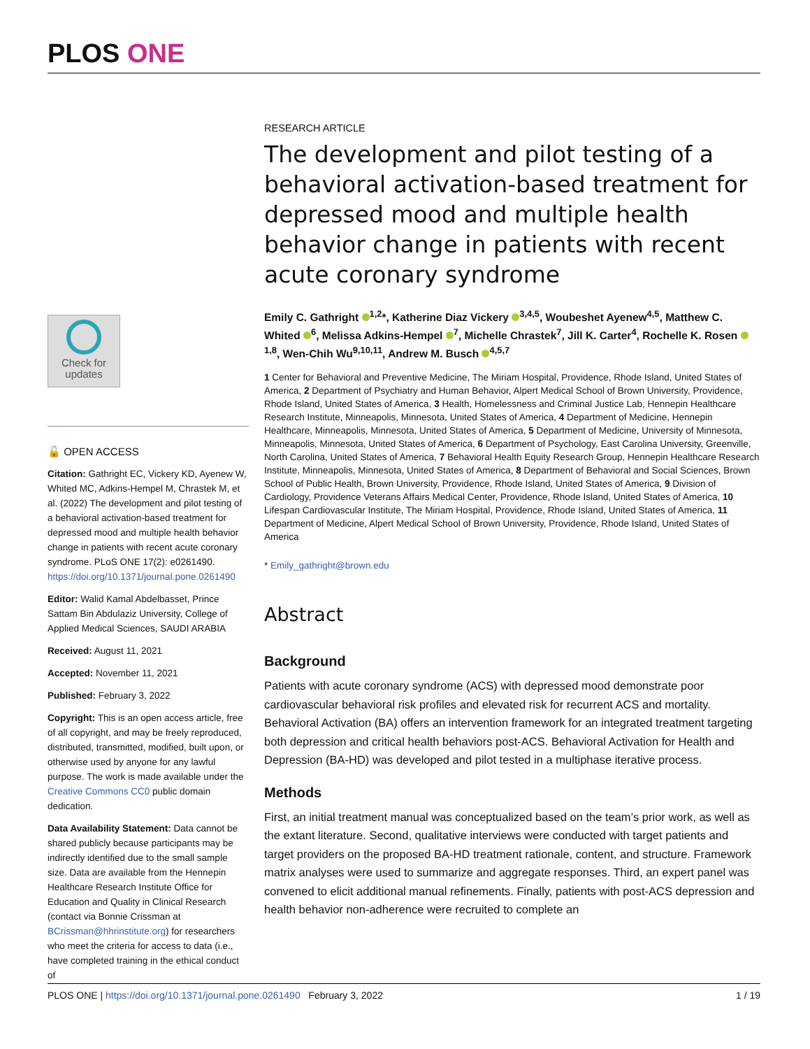PLOS ONE
Check for updates
🔓 OPEN ACCESS
Citation: Gathright EC, Vickery KD, Ayenew W, Whited MC, Adkins-Hempel M, Chrastek M, et al. (2022) The development and pilot testing of a behavioral activation-based treatment for depressed mood and multiple health behavior change in patients with recent acute coronary syndrome. PLoS ONE 17(2): e0261490. https://doi.org/10.1371/journal.pone.0261490
Editor: Walid Kamal Abdelbasset, Prince Sattam Bin Abdulaziz University, College of Applied Medical Sciences, SAUDI ARABIA
Received: August 11, 2021
Accepted: November 11, 2021
Published: February 3, 2022
Copyright: This is an open access article, free of all copyright, and may be freely reproduced, distributed, transmitted, modified, built upon, or otherwise used by anyone for any lawful purpose. The work is made available under the Creative Commons CC0 public domain dedication.
Data Availability Statement: Data cannot be shared publicly because participants may be indirectly identified due to the small sample size. Data are available from the Hennepin Healthcare Research Institute Office for Education and Quality in Clinical Research (contact via Bonnie Crissman at BCrissman@hhrinstitute.org) for researchers who meet the criteria for access to data (i.e., have completed training in the ethical conduct of
RESEARCH ARTICLE
The development and pilot testing of a behavioral activation-based treatment for depressed mood and multiple health behavior change in patients with recent acute coronary syndrome
Emily C. Gathright <sup>1,2</sup>*, Katherine Diaz Vickery <sup>3,4,5</sup>, Woubeshet Ayenew<sup>4,5</sup>, Matthew C. Whited <sup>6</sup>, Melissa Adkins-Hempel <sup>7</sup>, Michelle Chrastek<sup>7</sup>, Jill K. Carter<sup>4</sup>, Rochelle K. Rosen <sup>1,8</sup>, Wen-Chih Wu<sup>9,10,11</sup>, Andrew M. Busch <sup>4,5,7</sup>
1 Center for Behavioral and Preventive Medicine, The Miriam Hospital, Providence, Rhode Island, United States of America, 2 Department of Psychiatry and Human Behavior, Alpert Medical School of Brown University, Providence, Rhode Island, United States of America, 3 Health, Homelessness and Criminal Justice Lab, Hennepin Healthcare Research Institute, Minneapolis, Minnesota, United States of America, 4 Department of Medicine, Hennepin Healthcare, Minneapolis, Minnesota, United States of America, 5 Department of Medicine, University of Minnesota, Minneapolis, Minnesota, United States of America, 6 Department of Psychology, East Carolina University, Greenville, North Carolina, United States of America, 7 Behavioral Health Equity Research Group, Hennepin Healthcare Research Institute, Minneapolis, Minnesota, United States of America, 8 Department of Behavioral and Social Sciences, Brown School of Public Health, Brown University, Providence, Rhode Island, United States of America, 9 Division of Cardiology, Providence Veterans Affairs Medical Center, Providence, Rhode Island, United States of America, 10 Lifespan Cardiovascular Institute, The Miriam Hospital, Providence, Rhode Island, United States of America, 11 Department of Medicine, Alpert Medical School of Brown University, Providence, Rhode Island, United States of America
* Emily_gathright@brown.edu
Abstract
Background
Patients with acute coronary syndrome (ACS) with depressed mood demonstrate poor cardiovascular behavioral risk profiles and elevated risk for recurrent ACS and mortality. Behavioral Activation (BA) offers an intervention framework for an integrated treatment targeting both depression and critical health behaviors post-ACS. Behavioral Activation for Health and Depression (BA-HD) was developed and pilot tested in a multiphase iterative process.
Methods
First, an initial treatment manual was conceptualized based on the team’s prior work, as well as the extant literature. Second, qualitative interviews were conducted with target patients and target providers on the proposed BA-HD treatment rationale, content, and structure. Framework matrix analyses were used to summarize and aggregate responses. Third, an expert panel was convened to elicit additional manual refinements. Finally, patients with post-ACS depression and health behavior non-adherence were recruited to complete an
PLOS ONE | https://doi.org/10.1371/journal.pone.0261490 February 3, 2022 1 / 19